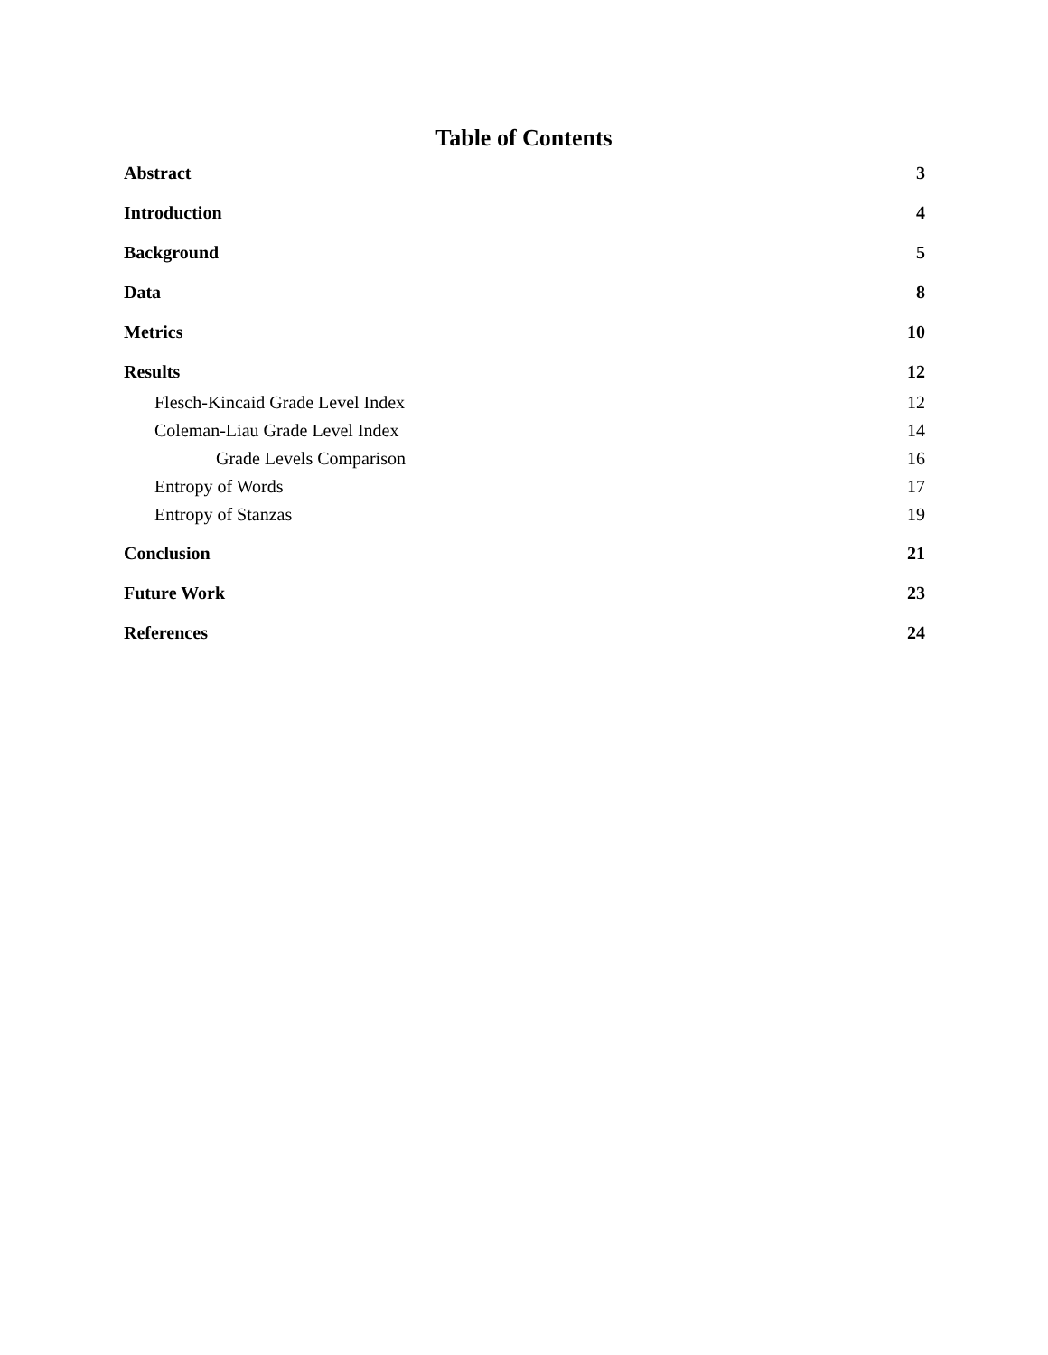Table of Contents
Abstract 3
Introduction 4
Background 5
Data 8
Metrics 10
Results 12
Flesch-Kincaid Grade Level Index 12
Coleman-Liau Grade Level Index 14
Grade Levels Comparison 16
Entropy of Words 17
Entropy of Stanzas 19
Conclusion 21
Future Work 23
References 24